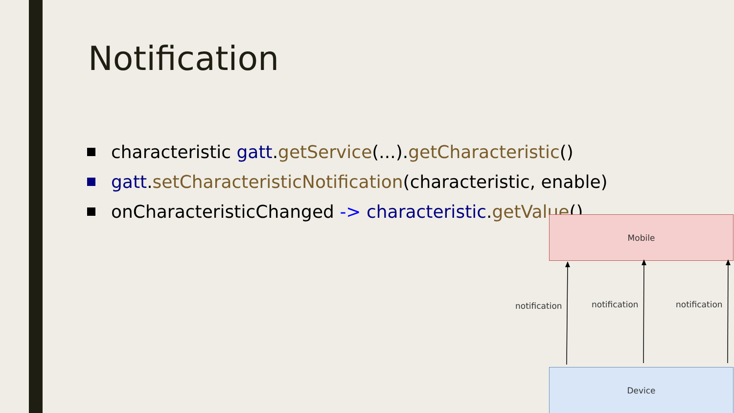Notification
characteristic gatt. getService (...). getCharacteristic ()
gatt. setCharacteristicNotification (characteristic, enable)
onCharacteristicChanged -> characteristic. getValue ()
Mobile
notification notification notification
Device